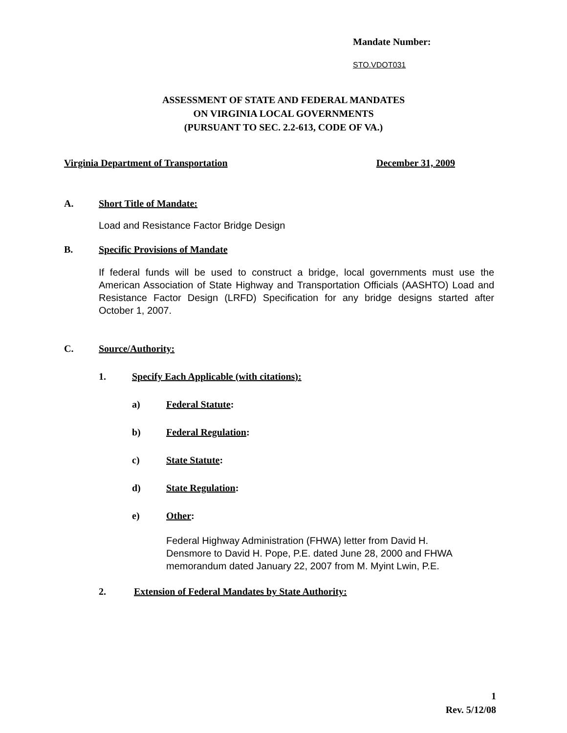Mandate Number:
STO.VDOT031
ASSESSMENT OF STATE AND FEDERAL MANDATES
ON VIRGINIA LOCAL GOVERNMENTS
(PURSUANT TO SEC. 2.2-613, CODE OF VA.)
Virginia Department of Transportation December 31, 2009
A. Short Title of Mandate:
Load and Resistance Factor Bridge Design
B. Specific Provisions of Mandate
If federal funds will be used to construct a bridge, local governments must use the American Association of State Highway and Transportation Officials (AASHTO) Load and Resistance Factor Design (LRFD) Specification for any bridge designs started after October 1, 2007.
C. Source/Authority:
1. Specify Each Applicable (with citations):
a) Federal Statute:
b) Federal Regulation:
c) State Statute:
d) State Regulation:
e) Other:
Federal Highway Administration (FHWA) letter from David H.
Densmore to David H. Pope, P.E. dated June 28, 2000 and FHWA
memorandum dated January 22, 2007 from M. Myint Lwin, P.E.
2. Extension of Federal Mandates by State Authority:
1
Rev. 5/12/08